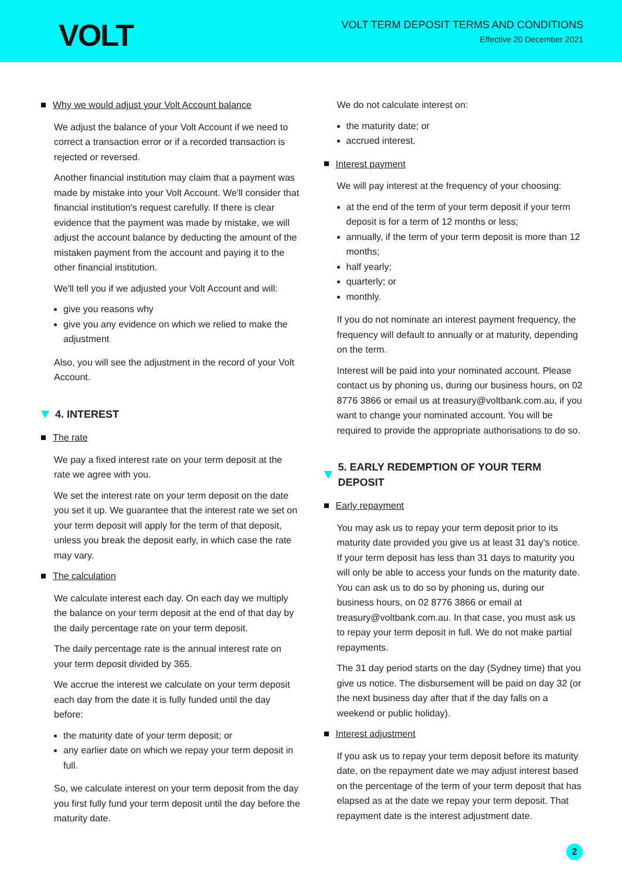VOLT
VOLT TERM DEPOSIT TERMS AND CONDITIONS
Effective 20 December 2021
Why we would adjust your Volt Account balance
We adjust the balance of your Volt Account if we need to correct a transaction error or if a recorded transaction is rejected or reversed.
Another financial institution may claim that a payment was made by mistake into your Volt Account. We'll consider that financial institution's request carefully. If there is clear evidence that the payment was made by mistake, we will adjust the account balance by deducting the amount of the mistaken payment from the account and paying it to the other financial institution.
We'll tell you if we adjusted your Volt Account and will:
give you reasons why
give you any evidence on which we relied to make the adjustment
Also, you will see the adjustment in the record of your Volt Account.
4. INTEREST
The rate
We pay a fixed interest rate on your term deposit at the rate we agree with you.
We set the interest rate on your term deposit on the date you set it up. We guarantee that the interest rate we set on your term deposit will apply for the term of that deposit, unless you break the deposit early, in which case the rate may vary.
The calculation
We calculate interest each day. On each day we multiply the balance on your term deposit at the end of that day by the daily percentage rate on your term deposit.
The daily percentage rate is the annual interest rate on your term deposit divided by 365.
We accrue the interest we calculate on your term deposit each day from the date it is fully funded until the day before:
the maturity date of your term deposit; or
any earlier date on which we repay your term deposit in full.
So, we calculate interest on your term deposit from the day you first fully fund your term deposit until the day before the maturity date.
We do not calculate interest on:
the maturity date; or
accrued interest.
Interest payment
We will pay interest at the frequency of your choosing:
at the end of the term of your term deposit if your term deposit is for a term of 12 months or less;
annually, if the term of your term deposit is more than 12 months;
half yearly;
quarterly; or
monthly.
If you do not nominate an interest payment frequency, the frequency will default to annually or at maturity, depending on the term.
Interest will be paid into your nominated account. Please contact us by phoning us, during our business hours, on 02 8776 3866 or email us at treasury@voltbank.com.au, if you want to change your nominated account. You will be required to provide the appropriate authorisations to do so.
5. EARLY REDEMPTION OF YOUR TERM DEPOSIT
Early repayment
You may ask us to repay your term deposit prior to its maturity date provided you give us at least 31 day's notice. If your term deposit has less than 31 days to maturity you will only be able to access your funds on the maturity date. You can ask us to do so by phoning us, during our business hours, on 02 8776 3866 or email at treasury@voltbank.com.au. In that case, you must ask us to repay your term deposit in full. We do not make partial repayments.
The 31 day period starts on the day (Sydney time) that you give us notice. The disbursement will be paid on day 32 (or the next business day after that if the day falls on a weekend or public holiday).
Interest adjustment
If you ask us to repay your term deposit before its maturity date, on the repayment date we may adjust interest based on the percentage of the term of your term deposit that has elapsed as at the date we repay your term deposit. That repayment date is the interest adjustment date.
2